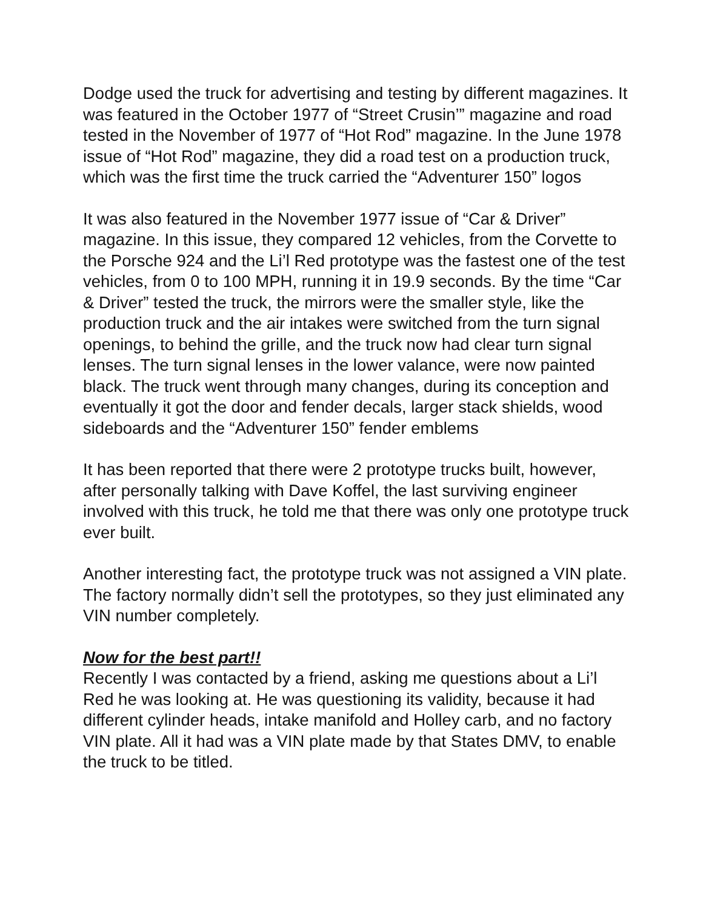Dodge used the truck for advertising and testing by different magazines. It was featured in the October 1977 of “Street Crusin’” magazine and road tested in the November of 1977 of “Hot Rod” magazine. In the June 1978 issue of “Hot Rod” magazine, they did a road test on a production truck, which was the first time the truck carried the “Adventurer 150” logos
It was also featured in the November 1977 issue of “Car & Driver” magazine. In this issue, they compared 12 vehicles, from the Corvette to the Porsche 924 and the Li’l Red prototype was the fastest one of the test vehicles, from 0 to 100 MPH, running it in 19.9 seconds. By the time “Car & Driver” tested the truck, the mirrors were the smaller style, like the production truck and the air intakes were switched from the turn signal openings, to behind the grille, and the truck now had clear turn signal lenses. The turn signal lenses in the lower valance, were now painted black. The truck went through many changes, during its conception and eventually it got the door and fender decals, larger stack shields, wood sideboards and the “Adventurer 150” fender emblems
It has been reported that there were 2 prototype trucks built, however, after personally talking with Dave Koffel, the last surviving engineer involved with this truck, he told me that there was only one prototype truck ever built.
Another interesting fact, the prototype truck was not assigned a VIN plate. The factory normally didn’t sell the prototypes, so they just eliminated any VIN number completely.
Now for the best part!!
Recently I was contacted by a friend, asking me questions about a Li’l Red he was looking at. He was questioning its validity, because it had different cylinder heads, intake manifold and Holley carb, and no factory VIN plate. All it had was a VIN plate made by that States DMV, to enable the truck to be titled.